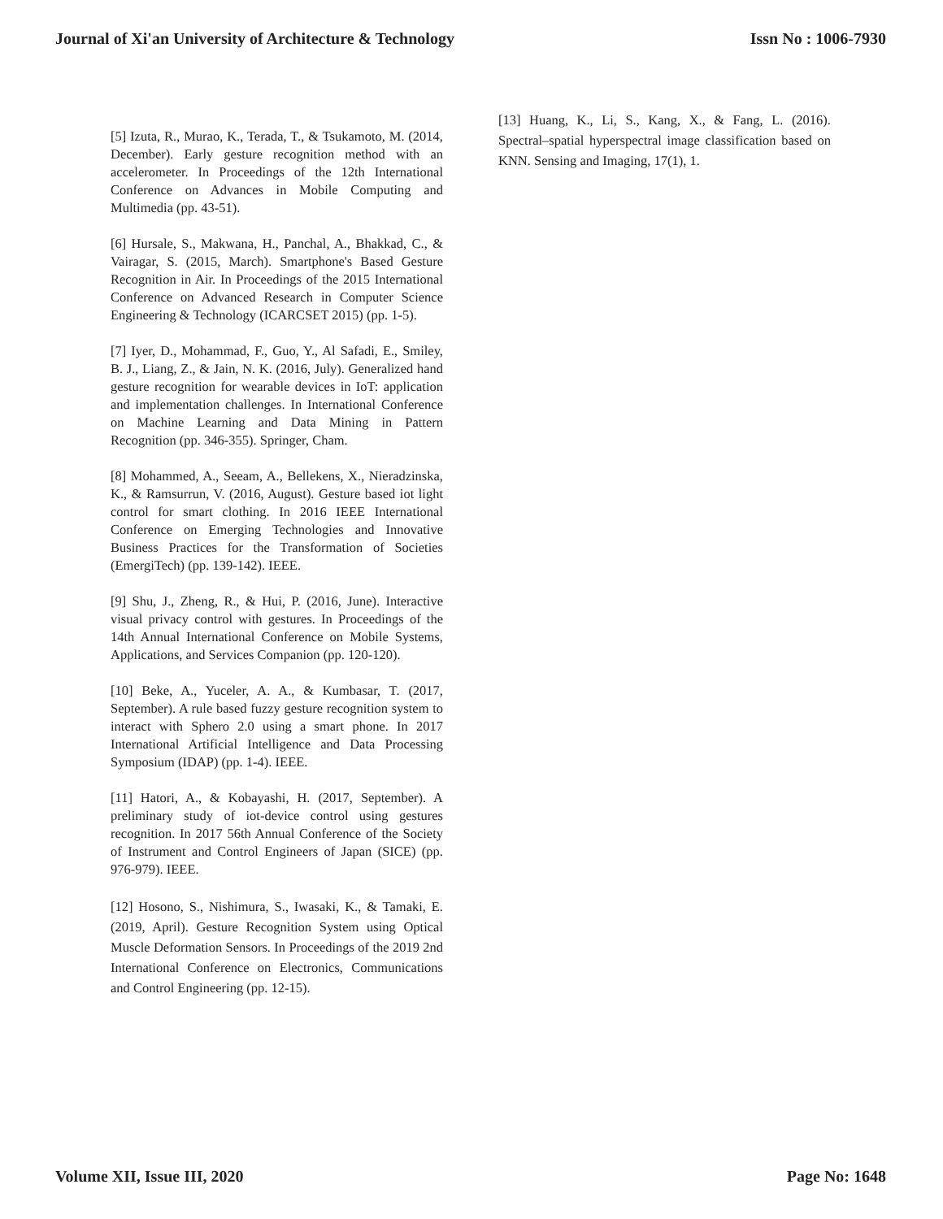Journal of Xi'an University of Architecture & Technology Issn No : 1006-7930
[5] Izuta, R., Murao, K., Terada, T., & Tsukamoto, M. (2014, December). Early gesture recognition method with an accelerometer. In Proceedings of the 12th International Conference on Advances in Mobile Computing and Multimedia (pp. 43-51).
[6] Hursale, S., Makwana, H., Panchal, A., Bhakkad, C., & Vairagar, S. (2015, March). Smartphone's Based Gesture Recognition in Air. In Proceedings of the 2015 International Conference on Advanced Research in Computer Science Engineering & Technology (ICARCSET 2015) (pp. 1-5).
[7] Iyer, D., Mohammad, F., Guo, Y., Al Safadi, E., Smiley, B. J., Liang, Z., & Jain, N. K. (2016, July). Generalized hand gesture recognition for wearable devices in IoT: application and implementation challenges. In International Conference on Machine Learning and Data Mining in Pattern Recognition (pp. 346-355). Springer, Cham.
[8] Mohammed, A., Seeam, A., Bellekens, X., Nieradzinska, K., & Ramsurrun, V. (2016, August). Gesture based iot light control for smart clothing. In 2016 IEEE International Conference on Emerging Technologies and Innovative Business Practices for the Transformation of Societies (EmergiTech) (pp. 139-142). IEEE.
[9] Shu, J., Zheng, R., & Hui, P. (2016, June). Interactive visual privacy control with gestures. In Proceedings of the 14th Annual International Conference on Mobile Systems, Applications, and Services Companion (pp. 120-120).
[10] Beke, A., Yuceler, A. A., & Kumbasar, T. (2017, September). A rule based fuzzy gesture recognition system to interact with Sphero 2.0 using a smart phone. In 2017 International Artificial Intelligence and Data Processing Symposium (IDAP) (pp. 1-4). IEEE.
[11] Hatori, A., & Kobayashi, H. (2017, September). A preliminary study of iot-device control using gestures recognition. In 2017 56th Annual Conference of the Society of Instrument and Control Engineers of Japan (SICE) (pp. 976-979). IEEE.
[12] Hosono, S., Nishimura, S., Iwasaki, K., & Tamaki, E. (2019, April). Gesture Recognition System using Optical Muscle Deformation Sensors. In Proceedings of the 2019 2nd International Conference on Electronics, Communications and Control Engineering (pp. 12-15).
[13] Huang, K., Li, S., Kang, X., & Fang, L. (2016). Spectral–spatial hyperspectral image classification based on KNN. Sensing and Imaging, 17(1), 1.
Volume XII, Issue III, 2020 Page No: 1648